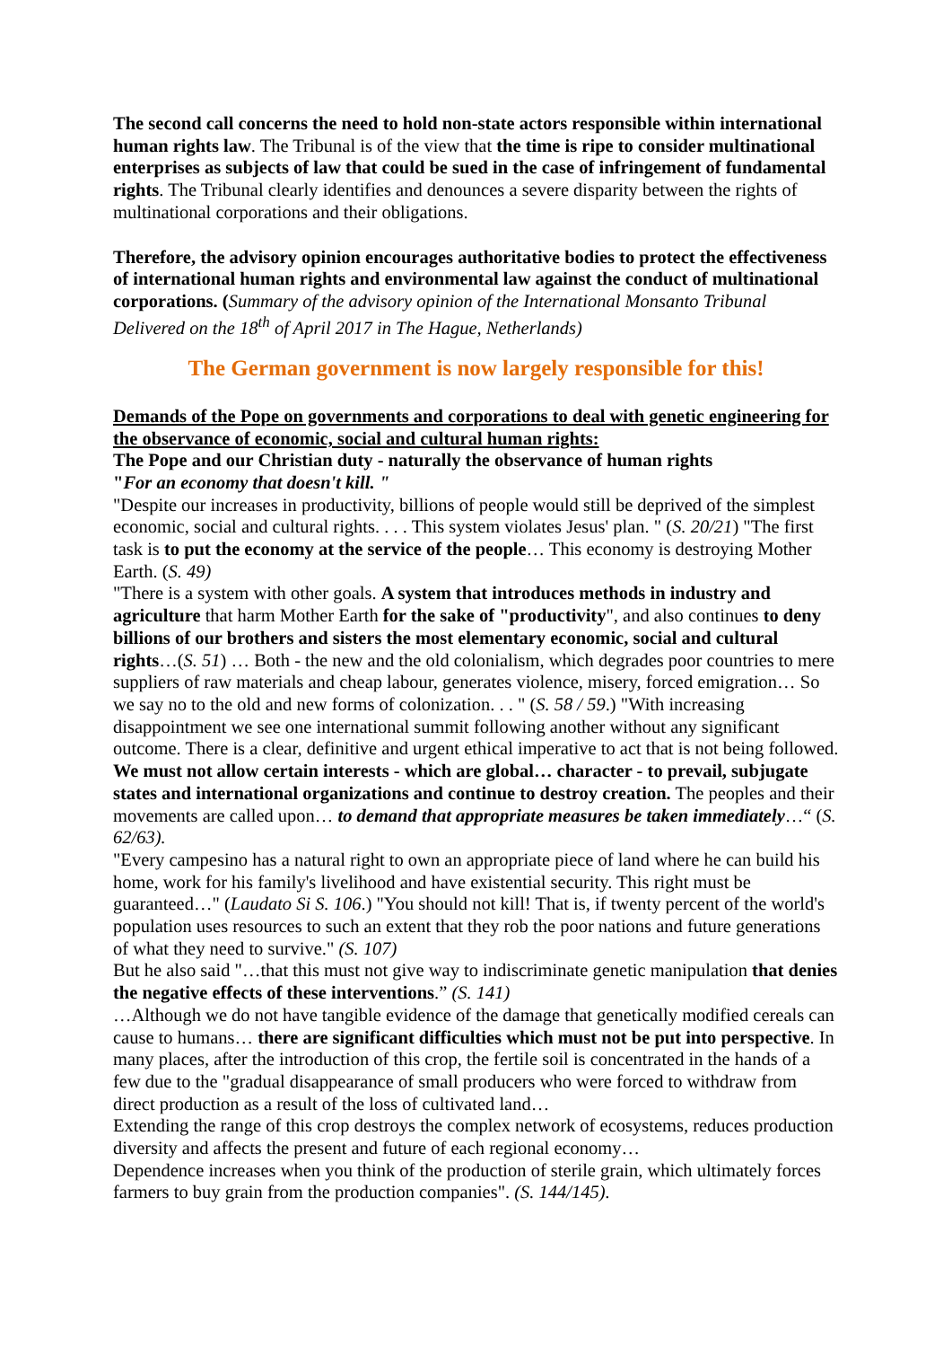The second call concerns the need to hold non-state actors responsible within international human rights law. The Tribunal is of the view that the time is ripe to consider multinational enterprises as subjects of law that could be sued in the case of infringement of fundamental rights. The Tribunal clearly identifies and denounces a severe disparity between the rights of multinational corporations and their obligations.
Therefore, the advisory opinion encourages authoritative bodies to protect the effectiveness of international human rights and environmental law against the conduct of multinational corporations. (Summary of the advisory opinion of the International Monsanto Tribunal Delivered on the 18<sup>th</sup> of April 2017 in The Hague, Netherlands)
The German government is now largely responsible for this!
Demands of the Pope on governments and corporations to deal with genetic engineering for the observance of economic, social and cultural human rights:
The Pope and our Christian duty - naturally the observance of human rights
"For an economy that doesn't kill. "
"Despite our increases in productivity, billions of people would still be deprived of the simplest economic, social and cultural rights. . . . This system violates Jesus' plan. " (S. 20/21) "The first task is to put the economy at the service of the people… This economy is destroying Mother Earth. (S. 49)
"There is a system with other goals. A system that introduces methods in industry and agriculture that harm Mother Earth for the sake of "productivity", and also continues to deny billions of our brothers and sisters the most elementary economic, social and cultural rights…(S. 51) … Both - the new and the old colonialism, which degrades poor countries to mere suppliers of raw materials and cheap labour, generates violence, misery, forced emigration… So we say no to the old and new forms of colonization. . . " (S. 58 / 59.) "With increasing disappointment we see one international summit following another without any significant outcome. There is a clear, definitive and urgent ethical imperative to act that is not being followed. We must not allow certain interests - which are global… character - to prevail, subjugate states and international organizations and continue to destroy creation. The peoples and their movements are called upon… to demand that appropriate measures be taken immediately…“ (S. 62/63).
"Every campesino has a natural right to own an appropriate piece of land where he can build his home, work for his family's livelihood and have existential security. This right must be guaranteed…" (Laudato Si S. 106.) "You should not kill! That is, if twenty percent of the world's population uses resources to such an extent that they rob the poor nations and future generations of what they need to survive." (S. 107)
But he also said "…that this must not give way to indiscriminate genetic manipulation that denies the negative effects of these interventions.” (S. 141)
…Although we do not have tangible evidence of the damage that genetically modified cereals can cause to humans… there are significant difficulties which must not be put into perspective. In many places, after the introduction of this crop, the fertile soil is concentrated in the hands of a few due to the "gradual disappearance of small producers who were forced to withdraw from direct production as a result of the loss of cultivated land…
Extending the range of this crop destroys the complex network of ecosystems, reduces production diversity and affects the present and future of each regional economy…
Dependence increases when you think of the production of sterile grain, which ultimately forces farmers to buy grain from the production companies". (S. 144/145).